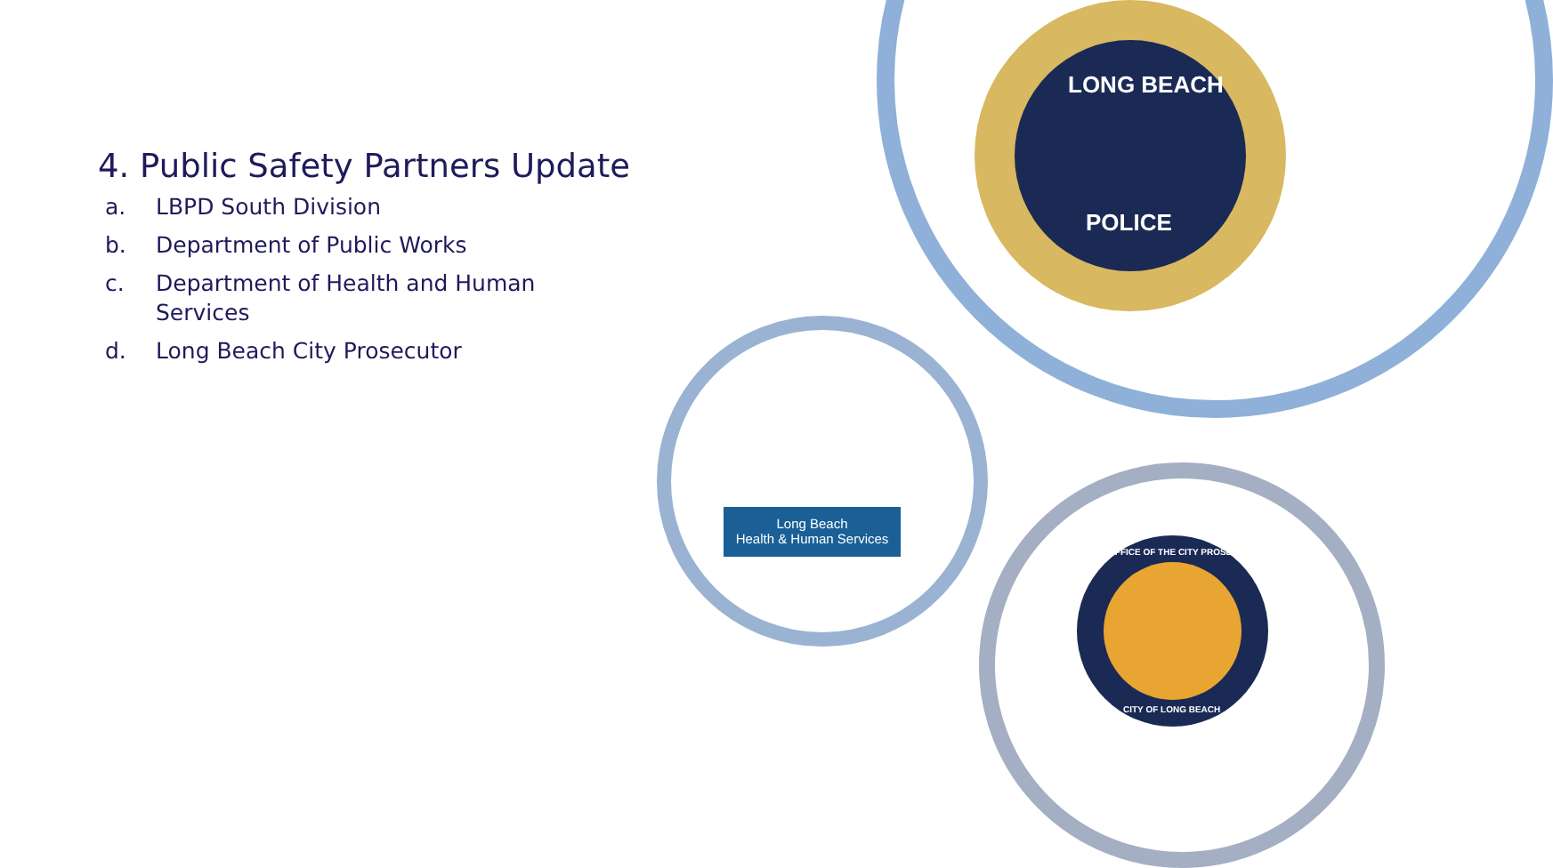4. Public Safety Partners Update
a. LBPD South Division
b. Department of Public Works
c. Department of Health and Human Services
d. Long Beach City Prosecutor
LONG BEACH
POLICE
Long Beach
Health & Human Services
OFFICE OF THE CITY PROSECUTOR
CITY OF LONG BEACH